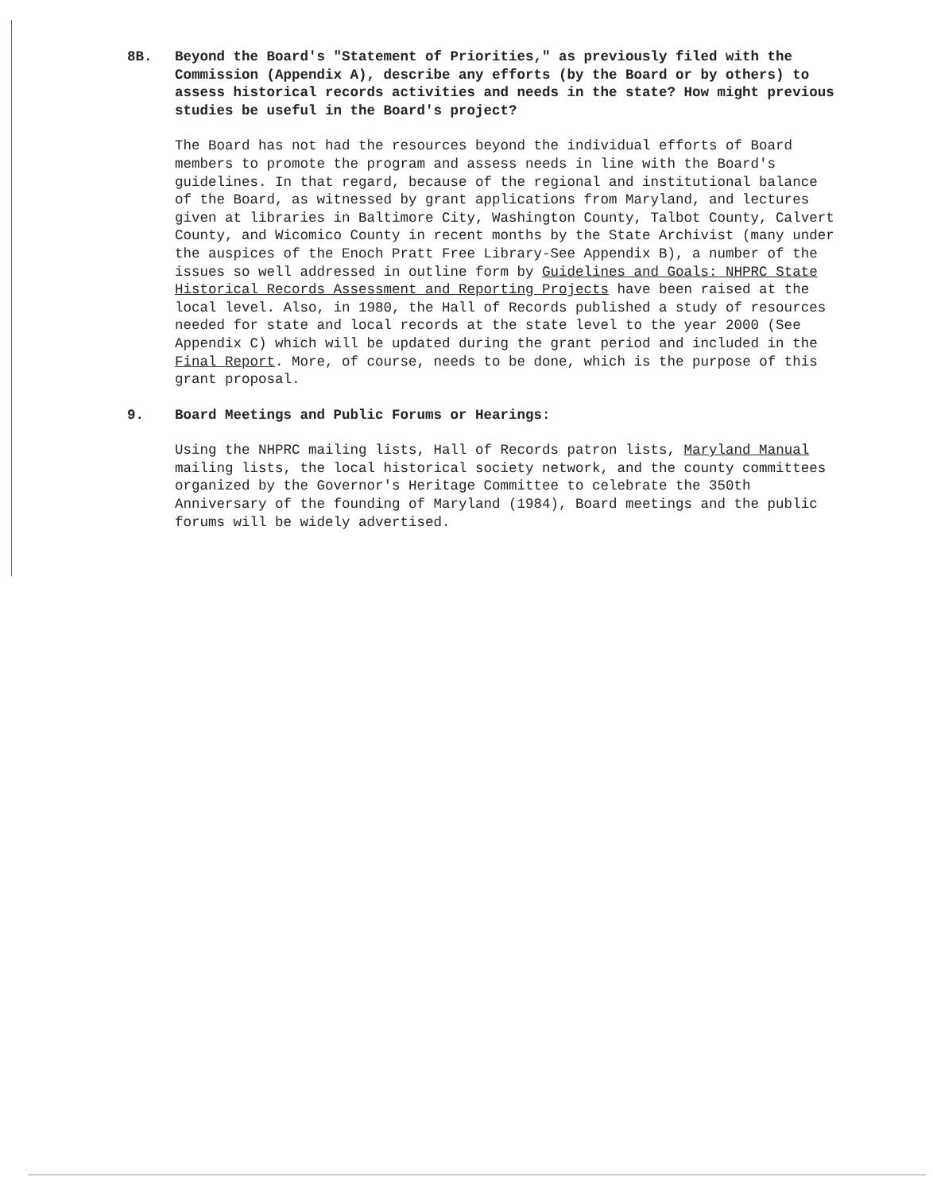8B. Beyond the Board's "Statement of Priorities," as previously filed with the Commission (Appendix A), describe any efforts (by the Board or by others) to assess historical records activities and needs in the state? How might previous studies be useful in the Board's project?
The Board has not had the resources beyond the individual efforts of Board members to promote the program and assess needs in line with the Board's guidelines. In that regard, because of the regional and institutional balance of the Board, as witnessed by grant applications from Maryland, and lectures given at libraries in Baltimore City, Washington County, Talbot County, Calvert County, and Wicomico County in recent months by the State Archivist (many under the auspices of the Enoch Pratt Free Library-See Appendix B), a number of the issues so well addressed in outline form by Guidelines and Goals: NHPRC State Historical Records Assessment and Reporting Projects have been raised at the local level. Also, in 1980, the Hall of Records published a study of resources needed for state and local records at the state level to the year 2000 (See Appendix C) which will be updated during the grant period and included in the Final Report. More, of course, needs to be done, which is the purpose of this grant proposal.
9. Board Meetings and Public Forums or Hearings:
Using the NHPRC mailing lists, Hall of Records patron lists, Maryland Manual mailing lists, the local historical society network, and the county committees organized by the Governor's Heritage Committee to celebrate the 350th Anniversary of the founding of Maryland (1984), Board meetings and the public forums will be widely advertised.